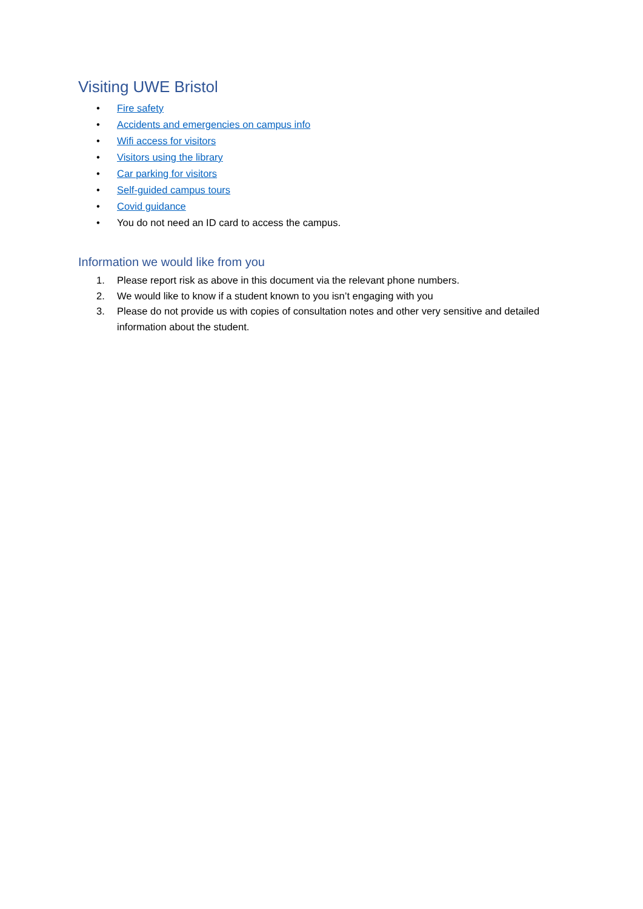Visiting UWE Bristol
• Fire safety
• Accidents and emergencies on campus info
• Wifi access for visitors
• Visitors using the library
• Car parking for visitors
• Self-guided campus tours
• Covid guidance
• You do not need an ID card to access the campus.
Information we would like from you
1. Please report risk as above in this document via the relevant phone numbers.
2. We would like to know if a student known to you isn’t engaging with you
3. Please do not provide us with copies of consultation notes and other very sensitive and detailed information about the student.